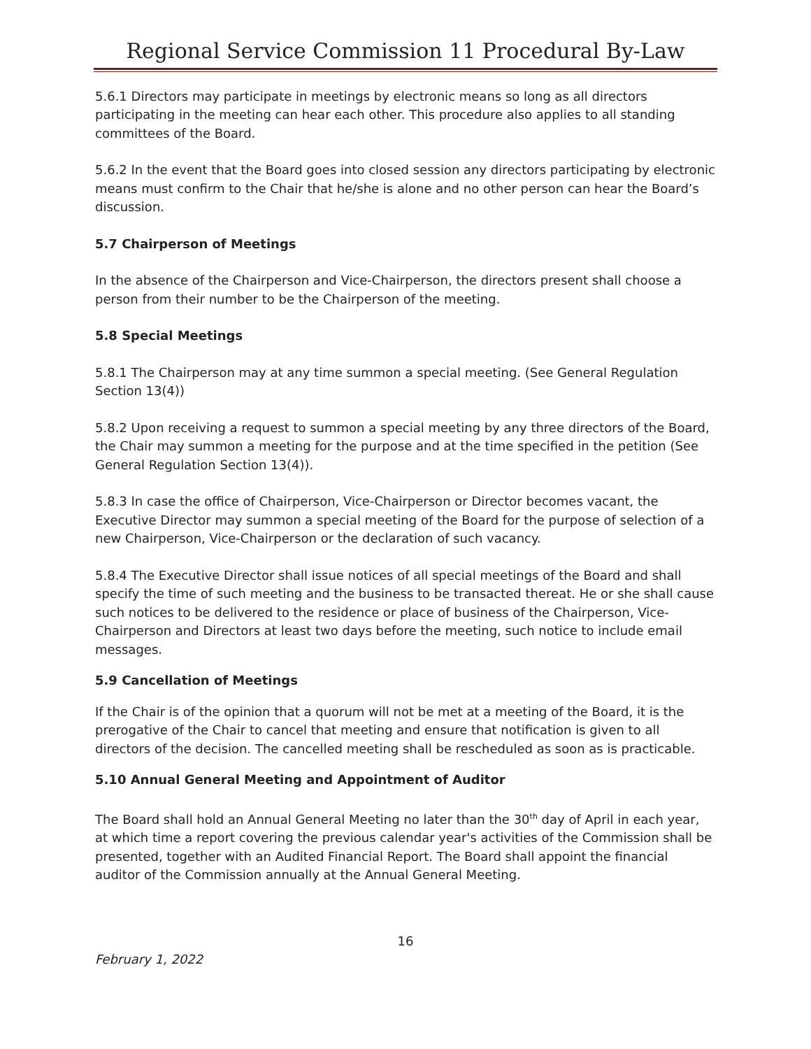Regional Service Commission 11 Procedural By-Law
5.6.1 Directors may participate in meetings by electronic means so long as all directors participating in the meeting can hear each other. This procedure also applies to all standing committees of the Board.
5.6.2 In the event that the Board goes into closed session any directors participating by electronic means must confirm to the Chair that he/she is alone and no other person can hear the Board’s discussion.
5.7 Chairperson of Meetings
In the absence of the Chairperson and Vice-Chairperson, the directors present shall choose a person from their number to be the Chairperson of the meeting.
5.8 Special Meetings
5.8.1 The Chairperson may at any time summon a special meeting. (See General Regulation Section 13(4))
5.8.2 Upon receiving a request to summon a special meeting by any three directors of the Board, the Chair may summon a meeting for the purpose and at the time specified in the petition (See General Regulation Section 13(4)).
5.8.3 In case the office of Chairperson, Vice-Chairperson or Director becomes vacant, the Executive Director may summon a special meeting of the Board for the purpose of selection of a new Chairperson, Vice-Chairperson or the declaration of such vacancy.
5.8.4 The Executive Director shall issue notices of all special meetings of the Board and shall specify the time of such meeting and the business to be transacted thereat. He or she shall cause such notices to be delivered to the residence or place of business of the Chairperson, Vice-Chairperson and Directors at least two days before the meeting, such notice to include email messages.
5.9 Cancellation of Meetings
If the Chair is of the opinion that a quorum will not be met at a meeting of the Board, it is the prerogative of the Chair to cancel that meeting and ensure that notification is given to all directors of the decision. The cancelled meeting shall be rescheduled as soon as is practicable.
5.10 Annual General Meeting and Appointment of Auditor
The Board shall hold an Annual General Meeting no later than the 30<sup>th</sup> day of April in each year, at which time a report covering the previous calendar year's activities of the Commission shall be presented, together with an Audited Financial Report. The Board shall appoint the financial auditor of the Commission annually at the Annual General Meeting.
16
February 1, 2022